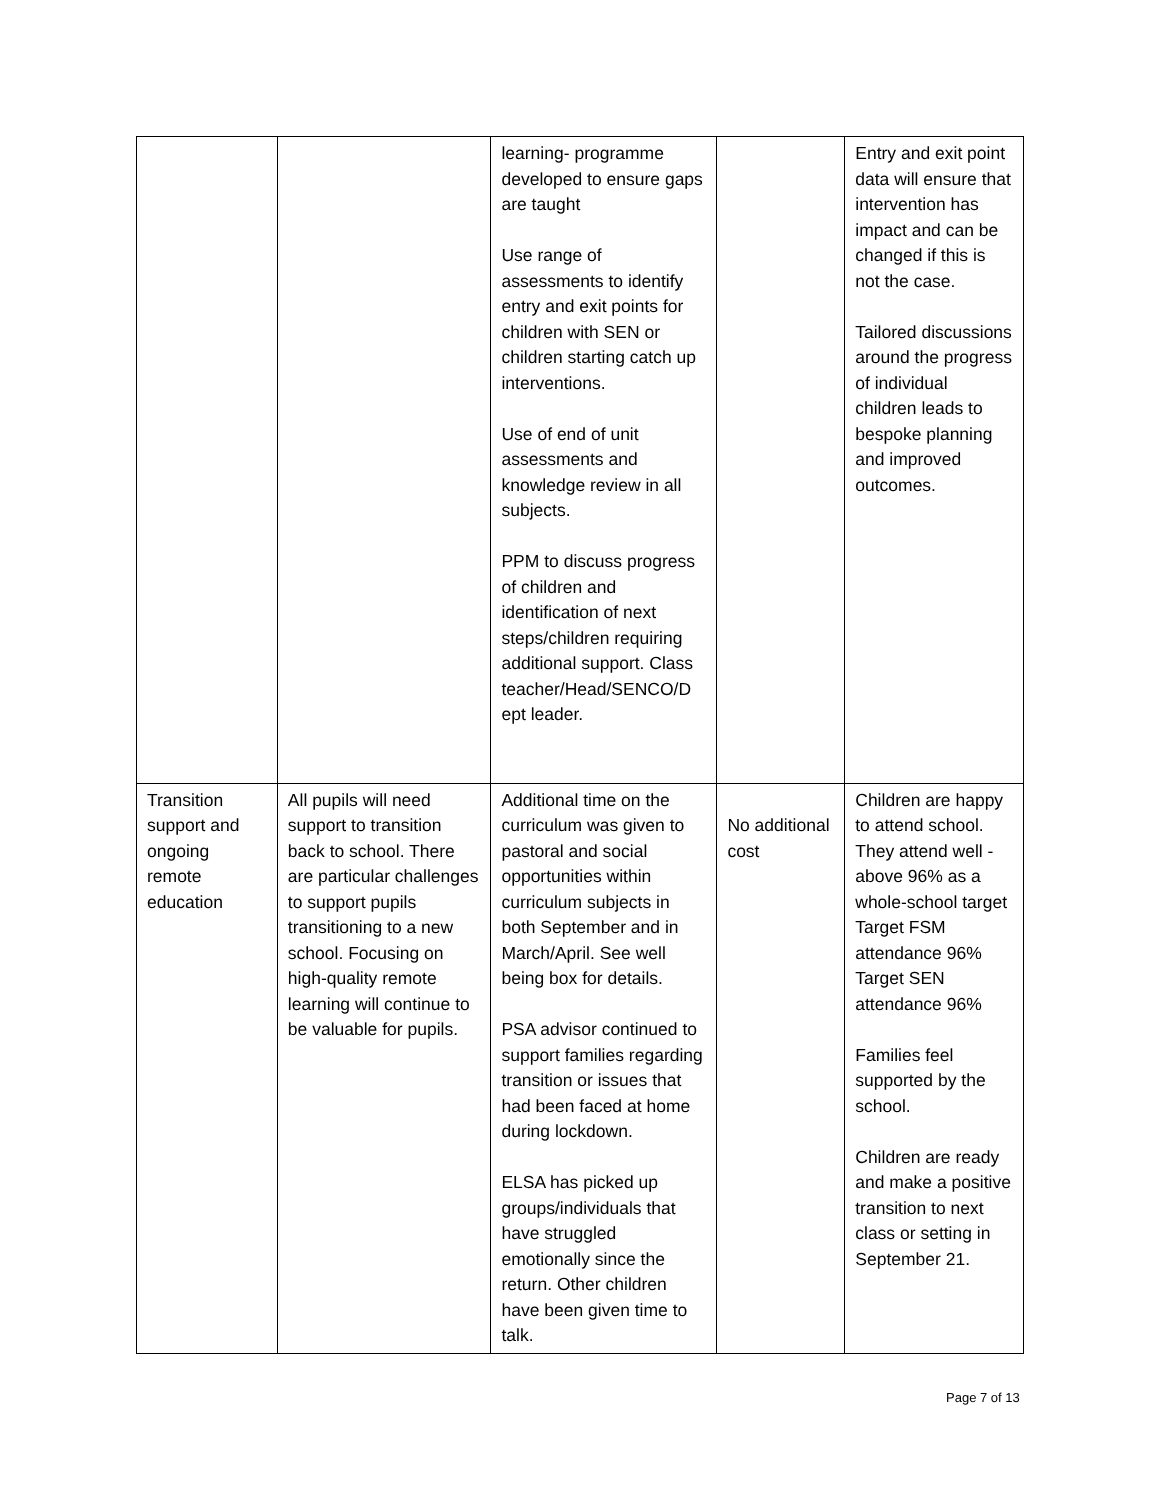| | | learning- programme developed to ensure gaps are taught Use range of assessments to identify entry and exit points for children with SEN or children starting catch up interventions. Use of end of unit assessments and knowledge review in all subjects. PPM to discuss progress of children and identification of next steps/children requiring additional support. Class teacher/Head/SENCO/D ept leader. | | Entry and exit point data will ensure that intervention has impact and can be changed if this is not the case. Tailored discussions around the progress of individual children leads to bespoke planning and improved outcomes. |
| Transition support and ongoing remote education | All pupils will need support to transition back to school. There are particular challenges to support pupils transitioning to a new school. Focusing on high-quality remote learning will continue to be valuable for pupils. | Additional time on the curriculum was given to pastoral and social opportunities within curriculum subjects in both September and in March/April. See well being box for details. PSA advisor continued to support families regarding transition or issues that had been faced at home during lockdown. ELSA has picked up groups/individuals that have struggled emotionally since the return. Other children have been given time to talk. | No additional cost | Children are happy to attend school. They attend well - above 96% as a whole-school target Target FSM attendance 96% Target SEN attendance 96% Families feel supported by the school. Children are ready and make a positive transition to next class or setting in September 21. |
Page 7 of 13